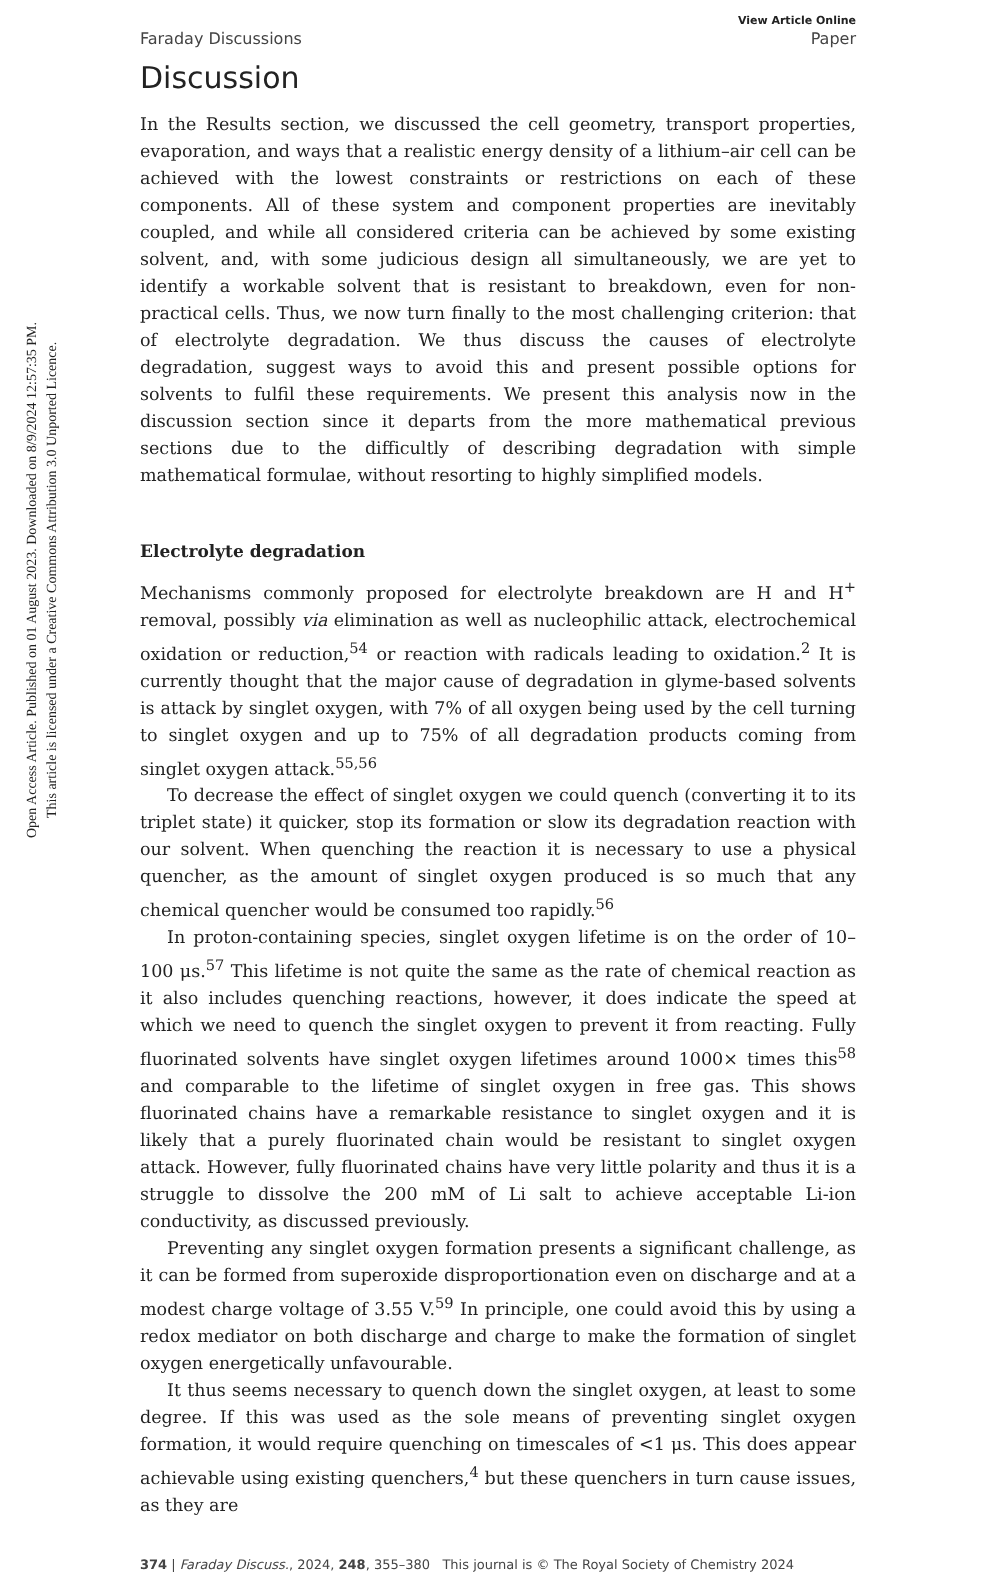Open Access Article. Published on 01 August 2023. Downloaded on 8/9/2024 12:57:35 PM.
This article is licensed under a Creative Commons Attribution 3.0 Unported Licence.
View Article Online
Faraday Discussions Paper
Discussion
In the Results section, we discussed the cell geometry, transport properties, evaporation, and ways that a realistic energy density of a lithium–air cell can be achieved with the lowest constraints or restrictions on each of these components. All of these system and component properties are inevitably coupled, and while all considered criteria can be achieved by some existing solvent, and, with some judicious design all simultaneously, we are yet to identify a workable solvent that is resistant to breakdown, even for non-practical cells. Thus, we now turn finally to the most challenging criterion: that of electrolyte degradation. We thus discuss the causes of electrolyte degradation, suggest ways to avoid this and present possible options for solvents to fulfil these requirements. We present this analysis now in the discussion section since it departs from the more mathematical previous sections due to the difficultly of describing degradation with simple mathematical formulae, without resorting to highly simplified models.
Electrolyte degradation
Mechanisms commonly proposed for electrolyte breakdown are H and H<sup>+</sup> removal, possibly via elimination as well as nucleophilic attack, electrochemical oxidation or reduction,<sup>54</sup> or reaction with radicals leading to oxidation.<sup>2</sup> It is currently thought that the major cause of degradation in glyme-based solvents is attack by singlet oxygen, with 7% of all oxygen being used by the cell turning to singlet oxygen and up to 75% of all degradation products coming from singlet oxygen attack.<sup>55,56</sup>
To decrease the effect of singlet oxygen we could quench (converting it to its triplet state) it quicker, stop its formation or slow its degradation reaction with our solvent. When quenching the reaction it is necessary to use a physical quencher, as the amount of singlet oxygen produced is so much that any chemical quencher would be consumed too rapidly.<sup>56</sup>
In proton-containing species, singlet oxygen lifetime is on the order of 10–100 μs.<sup>57</sup> This lifetime is not quite the same as the rate of chemical reaction as it also includes quenching reactions, however, it does indicate the speed at which we need to quench the singlet oxygen to prevent it from reacting. Fully fluorinated solvents have singlet oxygen lifetimes around 1000× times this<sup>58</sup> and comparable to the lifetime of singlet oxygen in free gas. This shows fluorinated chains have a remarkable resistance to singlet oxygen and it is likely that a purely fluorinated chain would be resistant to singlet oxygen attack. However, fully fluorinated chains have very little polarity and thus it is a struggle to dissolve the 200 mM of Li salt to achieve acceptable Li-ion conductivity, as discussed previously.
Preventing any singlet oxygen formation presents a significant challenge, as it can be formed from superoxide disproportionation even on discharge and at a modest charge voltage of 3.55 V.<sup>59</sup> In principle, one could avoid this by using a redox mediator on both discharge and charge to make the formation of singlet oxygen energetically unfavourable.
It thus seems necessary to quench down the singlet oxygen, at least to some degree. If this was used as the sole means of preventing singlet oxygen formation, it would require quenching on timescales of <1 μs. This does appear achievable using existing quenchers,<sup>4</sup> but these quenchers in turn cause issues, as they are
374 | Faraday Discuss., 2024, 248, 355–380 This journal is © The Royal Society of Chemistry 2024